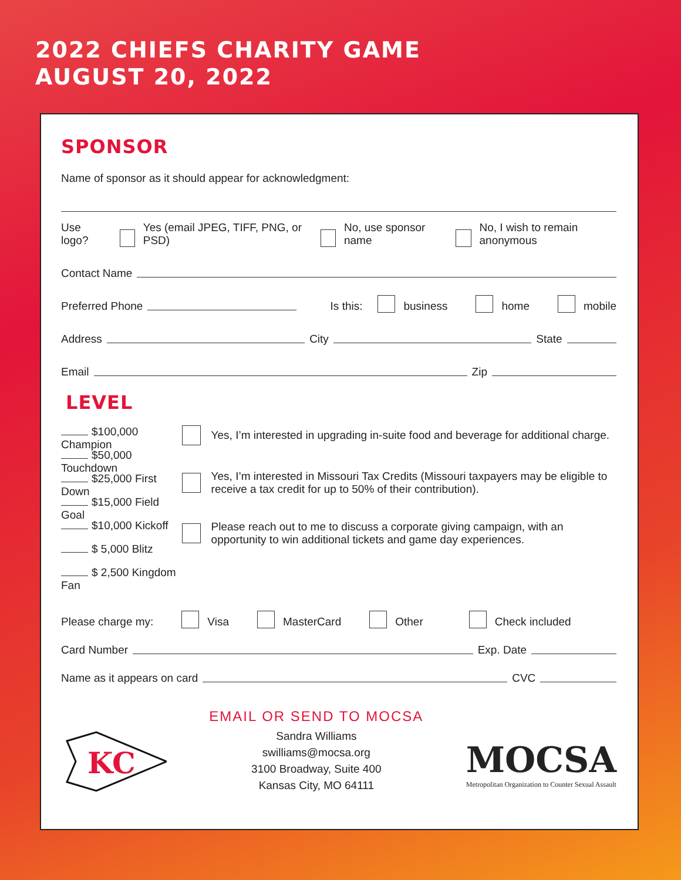2022 CHIEFS CHARITY GAME
AUGUST 20, 2022
SPONSOR
Name of sponsor as it should appear for acknowledgment:
Use logo? Yes (email JPEG, TIFF, PNG, or PSD) No, use sponsor name No, I wish to remain anonymous
Contact Name
Preferred Phone Is this: business home mobile
Address City State
Email Zip
LEVEL
$100,000 Champion
$50,000 Touchdown
$25,000 First Down
$15,000 Field Goal
$10,000 Kickoff
$ 5,000 Blitz
$ 2,500 Kingdom Fan
Yes, I’m interested in upgrading in-suite food and beverage for additional charge.
Yes, I’m interested in Missouri Tax Credits (Missouri taxpayers may be eligible to receive a tax credit for up to 50% of their contribution).
Please reach out to me to discuss a corporate giving campaign, with an opportunity to win additional tickets and game day experiences.
Please charge my: Visa MasterCard Other Check included
Card Number Exp. Date
Name as it appears on card CVC
KC
EMAIL OR SEND TO MOCSA
Sandra Williams
swilliams@mocsa.org
3100 Broadway, Suite 400
Kansas City, MO 64111
MOCSA
Metropolitan Organization to Counter Sexual Assault